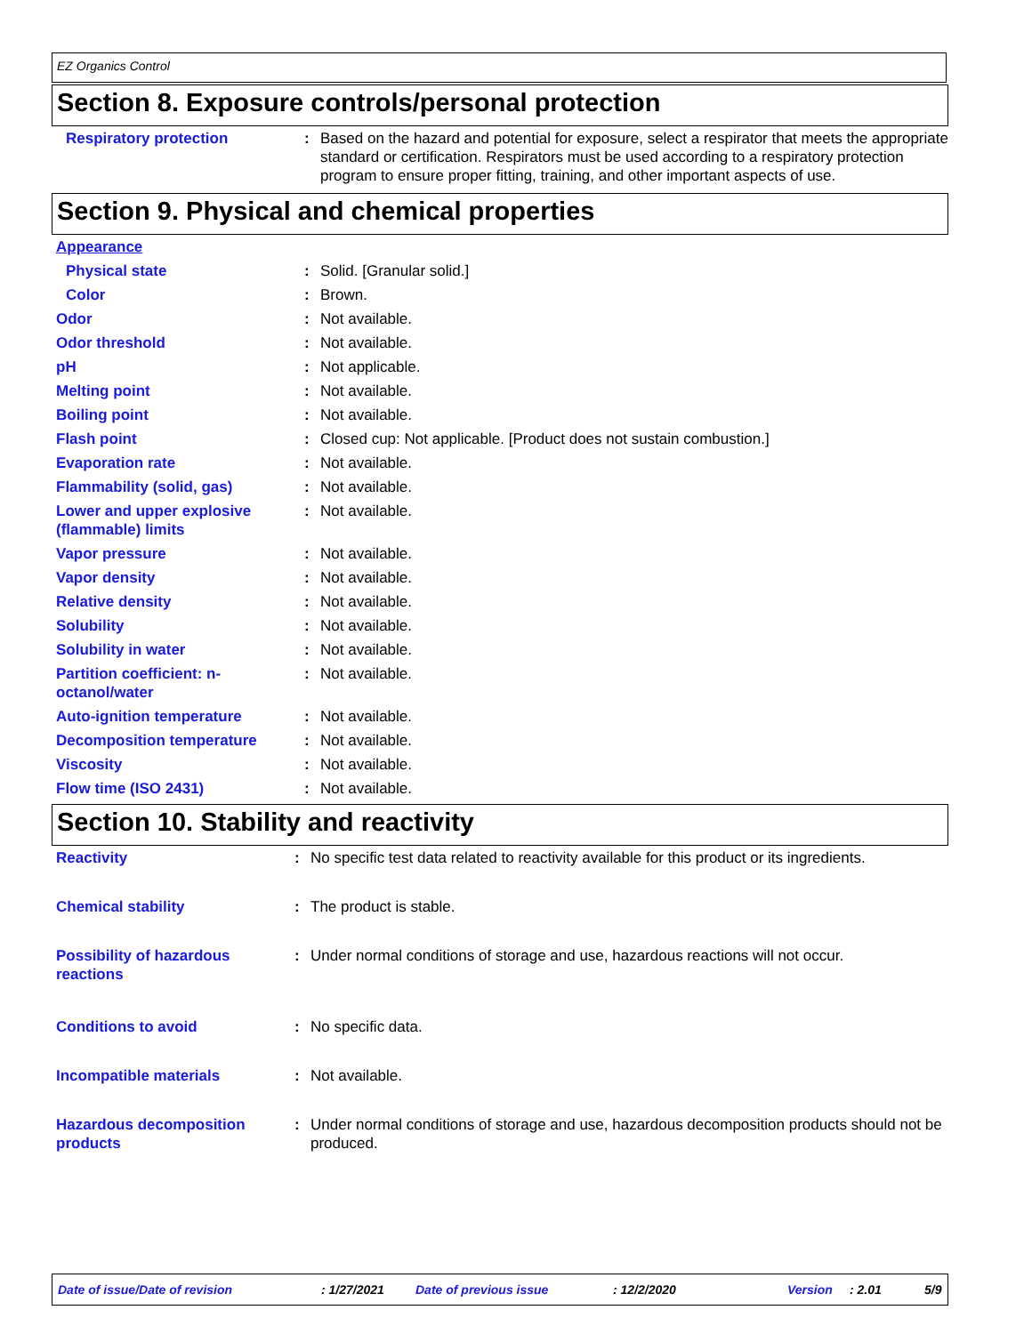EZ Organics Control
Section 8. Exposure controls/personal protection
| Respiratory protection | : | Based on the hazard and potential for exposure, select a respirator that meets the appropriate standard or certification. Respirators must be used according to a respiratory protection program to ensure proper fitting, training, and other important aspects of use. |
Section 9. Physical and chemical properties
| Appearance | | |
| Physical state | : | Solid. [Granular solid.] |
| Color | : | Brown. |
| Odor | : | Not available. |
| Odor threshold | : | Not available. |
| pH | : | Not applicable. |
| Melting point | : | Not available. |
| Boiling point | : | Not available. |
| Flash point | : | Closed cup: Not applicable. [Product does not sustain combustion.] |
| Evaporation rate | : | Not available. |
| Flammability (solid, gas) | : | Not available. |
| Lower and upper explosive (flammable) limits | : | Not available. |
| Vapor pressure | : | Not available. |
| Vapor density | : | Not available. |
| Relative density | : | Not available. |
| Solubility | : | Not available. |
| Solubility in water | : | Not available. |
| Partition coefficient: n-octanol/water | : | Not available. |
| Auto-ignition temperature | : | Not available. |
| Decomposition temperature | : | Not available. |
| Viscosity | : | Not available. |
| Flow time (ISO 2431) | : | Not available. |
Section 10. Stability and reactivity
| Reactivity | : | No specific test data related to reactivity available for this product or its ingredients. |
| Chemical stability | : | The product is stable. |
| Possibility of hazardous reactions | : | Under normal conditions of storage and use, hazardous reactions will not occur. |
| Conditions to avoid | : | No specific data. |
| Incompatible materials | : | Not available. |
| Hazardous decomposition products | : | Under normal conditions of storage and use, hazardous decomposition products should not be produced. |
Date of issue/Date of revision: 1/27/2021 Date of previous issue: 12/2/2020 Version: 2.01 5/9